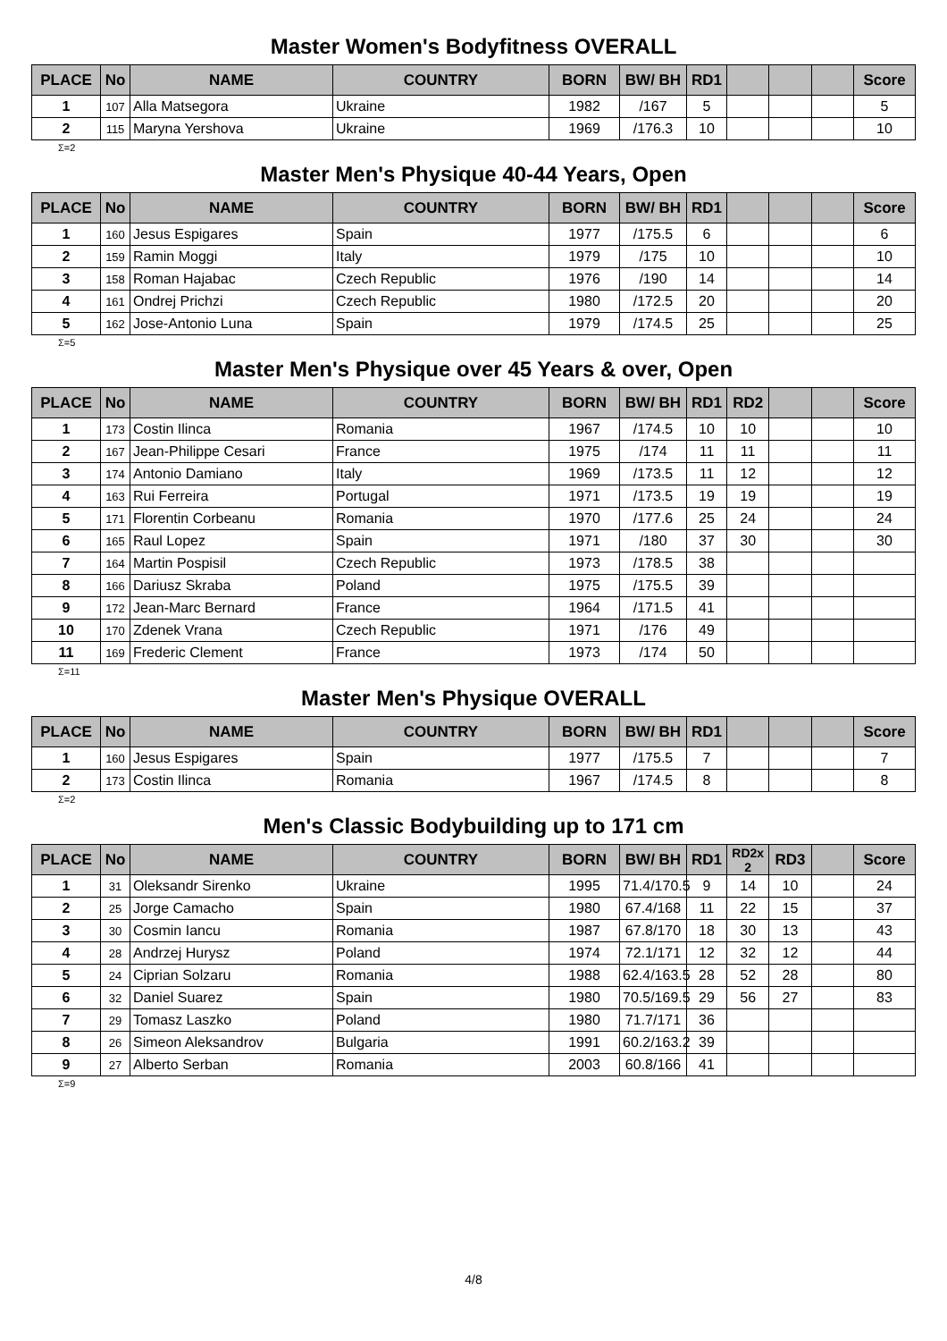Master Women's Bodyfitness OVERALL
| PLACE | No | NAME | COUNTRY | BORN | BW/ BH | RD1 | | | | Score |
| --- | --- | --- | --- | --- | --- | --- | --- | --- | --- | --- |
| 1 | 107 | Alla Matsegora | Ukraine | 1982 | /167 | 5 | | | | 5 |
| 2 | 115 | Maryna Yershova | Ukraine | 1969 | /176.3 | 10 | | | | 10 |
Σ=2
Master Men's Physique 40-44 Years, Open
| PLACE | No | NAME | COUNTRY | BORN | BW/ BH | RD1 | | | | Score |
| --- | --- | --- | --- | --- | --- | --- | --- | --- | --- | --- |
| 1 | 160 | Jesus Espigares | Spain | 1977 | /175.5 | 6 | | | | 6 |
| 2 | 159 | Ramin Moggi | Italy | 1979 | /175 | 10 | | | | 10 |
| 3 | 158 | Roman Hajabac | Czech Republic | 1976 | /190 | 14 | | | | 14 |
| 4 | 161 | Ondrej Prichzi | Czech Republic | 1980 | /172.5 | 20 | | | | 20 |
| 5 | 162 | Jose-Antonio Luna | Spain | 1979 | /174.5 | 25 | | | | 25 |
Σ=5
Master Men's Physique over 45 Years & over, Open
| PLACE | No | NAME | COUNTRY | BORN | BW/ BH | RD1 | RD2 | | | Score |
| --- | --- | --- | --- | --- | --- | --- | --- | --- | --- | --- |
| 1 | 173 | Costin Ilinca | Romania | 1967 | /174.5 | 10 | 10 | | | 10 |
| 2 | 167 | Jean-Philippe Cesari | France | 1975 | /174 | 11 | 11 | | | 11 |
| 3 | 174 | Antonio Damiano | Italy | 1969 | /173.5 | 11 | 12 | | | 12 |
| 4 | 163 | Rui Ferreira | Portugal | 1971 | /173.5 | 19 | 19 | | | 19 |
| 5 | 171 | Florentin Corbeanu | Romania | 1970 | /177.6 | 25 | 24 | | | 24 |
| 6 | 165 | Raul Lopez | Spain | 1971 | /180 | 37 | 30 | | | 30 |
| 7 | 164 | Martin Pospisil | Czech Republic | 1973 | /178.5 | 38 | | | | |
| 8 | 166 | Dariusz Skraba | Poland | 1975 | /175.5 | 39 | | | | |
| 9 | 172 | Jean-Marc Bernard | France | 1964 | /171.5 | 41 | | | | |
| 10 | 170 | Zdenek Vrana | Czech Republic | 1971 | /176 | 49 | | | | |
| 11 | 169 | Frederic Clement | France | 1973 | /174 | 50 | | | | |
Σ=11
Master Men's Physique OVERALL
| PLACE | No | NAME | COUNTRY | BORN | BW/ BH | RD1 | | | | Score |
| --- | --- | --- | --- | --- | --- | --- | --- | --- | --- | --- |
| 1 | 160 | Jesus Espigares | Spain | 1977 | /175.5 | 7 | | | | 7 |
| 2 | 173 | Costin Ilinca | Romania | 1967 | /174.5 | 8 | | | | 8 |
Σ=2
Men's Classic Bodybuilding up to 171 cm
| PLACE | No | NAME | COUNTRY | BORN | BW/ BH | RD1 | RD2x 2 | RD3 | | Score |
| --- | --- | --- | --- | --- | --- | --- | --- | --- | --- | --- |
| 1 | 31 | Oleksandr Sirenko | Ukraine | 1995 | 71.4/170.5 | 9 | 14 | 10 | | 24 |
| 2 | 25 | Jorge Camacho | Spain | 1980 | 67.4/168 | 11 | 22 | 15 | | 37 |
| 3 | 30 | Cosmin Iancu | Romania | 1987 | 67.8/170 | 18 | 30 | 13 | | 43 |
| 4 | 28 | Andrzej Hurysz | Poland | 1974 | 72.1/171 | 12 | 32 | 12 | | 44 |
| 5 | 24 | Ciprian Solzaru | Romania | 1988 | 62.4/163.5 | 28 | 52 | 28 | | 80 |
| 6 | 32 | Daniel Suarez | Spain | 1980 | 70.5/169.5 | 29 | 56 | 27 | | 83 |
| 7 | 29 | Tomasz Laszko | Poland | 1980 | 71.7/171 | 36 | | | | |
| 8 | 26 | Simeon Aleksandrov | Bulgaria | 1991 | 60.2/163.2 | 39 | | | | |
| 9 | 27 | Alberto Serban | Romania | 2003 | 60.8/166 | 41 | | | | |
Σ=9
4/8